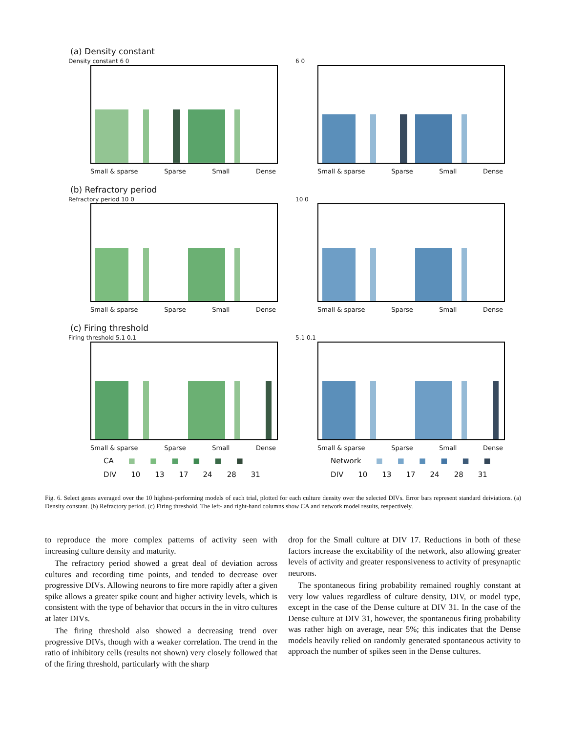(a) Density constant
Density constant 6 0
Small & sparse Sparse Small Dense
6 0
Small & sparse Sparse Small Dense
(b) Refractory period
Refractory period 10 0
Small & sparse Sparse Small Dense
10 0
Small & sparse Sparse Small Dense
(c) Firing threshold
Firing threshold 5.1 0.1
Small & sparse Sparse Small Dense
CA ■ ■ ■ ■ ■ ■
DIV 10 13 17 24 28 31
5.1 0.1
Small & sparse Sparse Small Dense
Network ■ ■ ■ ■ ■ ■
DIV 10 13 17 24 28 31
Fig. 6. Select genes averaged over the 10 highest-performing models of each trial, plotted for each culture density over the selected DIVs. Error bars represent standard deiviations. (a) Density constant. (b) Refractory period. (c) Firing threshold. The left- and right-hand columns show CA and network model results, respectively.
to reproduce the more complex patterns of activity seen with increasing culture density and maturity.
The refractory period showed a great deal of deviation across cultures and recording time points, and tended to decrease over progressive DIVs. Allowing neurons to fire more rapidly after a given spike allows a greater spike count and higher activity levels, which is consistent with the type of behavior that occurs in the in vitro cultures at later DIVs.
The firing threshold also showed a decreasing trend over progressive DIVs, though with a weaker correlation. The trend in the ratio of inhibitory cells (results not shown) very closely followed that of the firing threshold, particularly with the sharp
drop for the Small culture at DIV 17. Reductions in both of these factors increase the excitability of the network, also allowing greater levels of activity and greater responsiveness to activity of presynaptic neurons.
The spontaneous firing probability remained roughly constant at very low values regardless of culture density, DIV, or model type, except in the case of the Dense culture at DIV 31. In the case of the Dense culture at DIV 31, however, the spontaneous firing probability was rather high on average, near 5%; this indicates that the Dense models heavily relied on randomly generated spontaneous activity to approach the number of spikes seen in the Dense cultures.